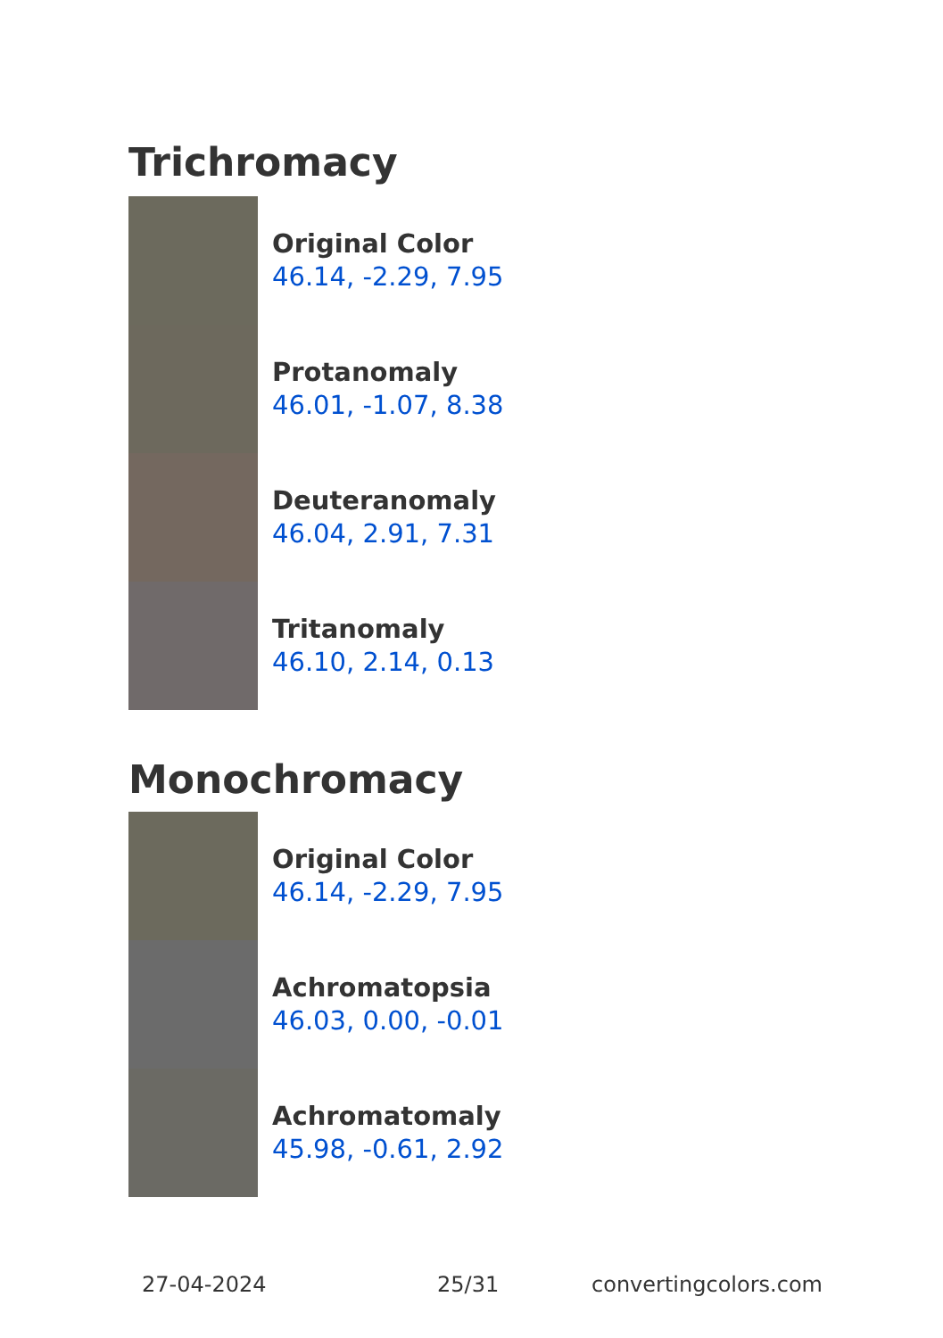Trichromacy
Original Color
46.14, -2.29, 7.95
Protanomaly
46.01, -1.07, 8.38
Deuteranomaly
46.04, 2.91, 7.31
Tritanomaly
46.10, 2.14, 0.13
Monochromacy
Original Color
46.14, -2.29, 7.95
Achromatopsia
46.03, 0.00, -0.01
Achromatomaly
45.98, -0.61, 2.92
27-04-2024 25/31 convertingcolors.com